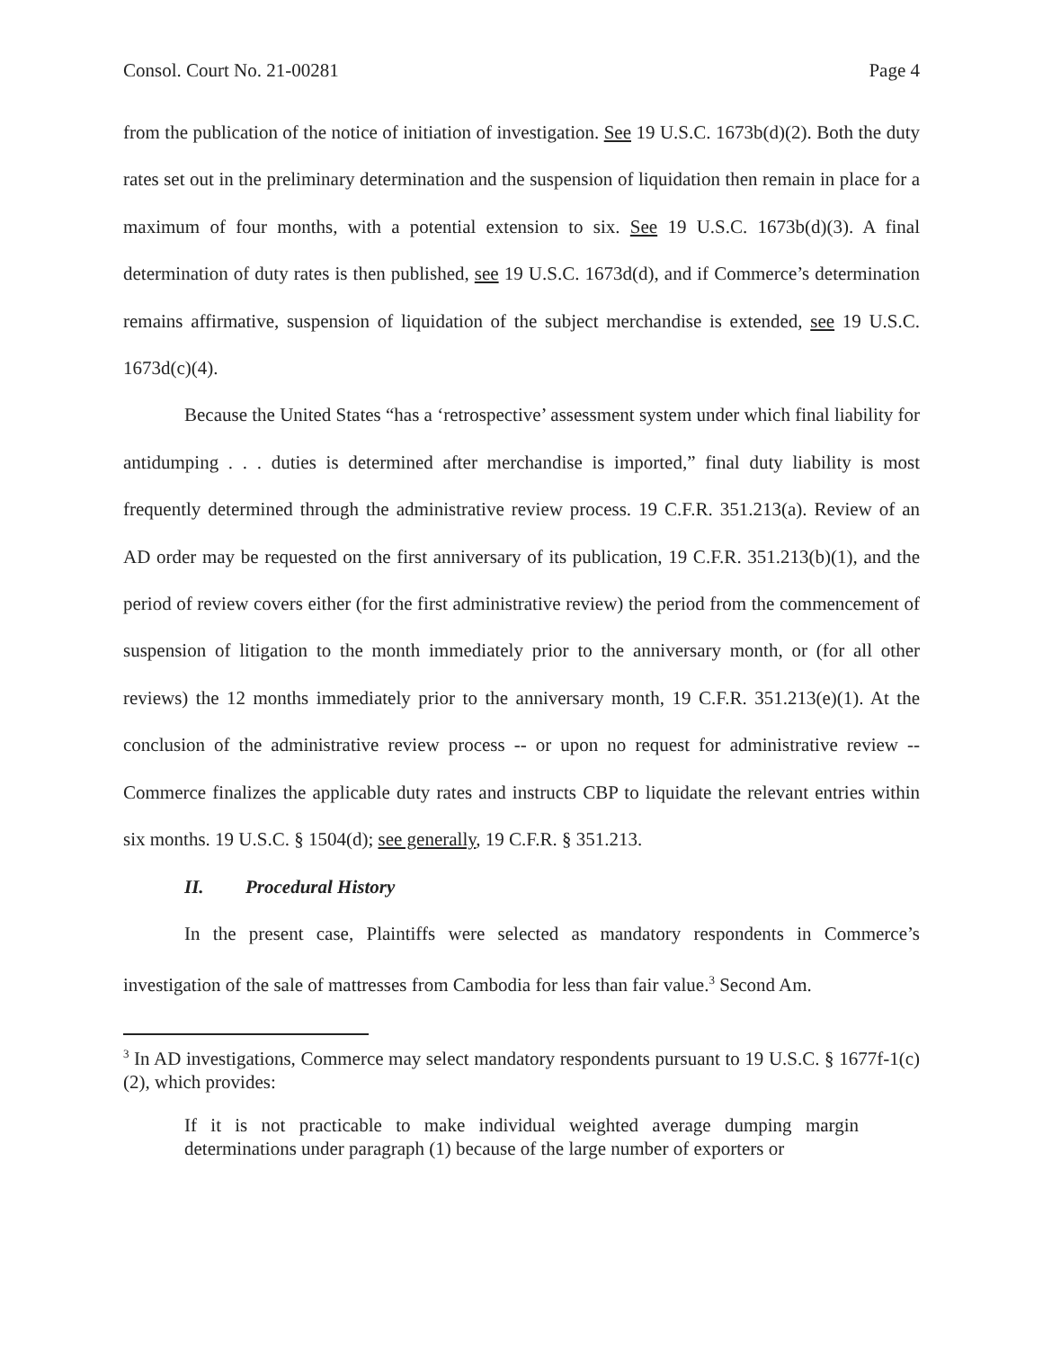Consol. Court No. 21-00281 Page 4
from the publication of the notice of initiation of investigation. See 19 U.S.C. 1673b(d)(2). Both the duty rates set out in the preliminary determination and the suspension of liquidation then remain in place for a maximum of four months, with a potential extension to six. See 19 U.S.C. 1673b(d)(3). A final determination of duty rates is then published, see 19 U.S.C. 1673d(d), and if Commerce’s determination remains affirmative, suspension of liquidation of the subject merchandise is extended, see 19 U.S.C. 1673d(c)(4).
Because the United States “has a ‘retrospective’ assessment system under which final liability for antidumping . . . duties is determined after merchandise is imported,” final duty liability is most frequently determined through the administrative review process. 19 C.F.R. 351.213(a). Review of an AD order may be requested on the first anniversary of its publication, 19 C.F.R. 351.213(b)(1), and the period of review covers either (for the first administrative review) the period from the commencement of suspension of litigation to the month immediately prior to the anniversary month, or (for all other reviews) the 12 months immediately prior to the anniversary month, 19 C.F.R. 351.213(e)(1). At the conclusion of the administrative review process -- or upon no request for administrative review -- Commerce finalizes the applicable duty rates and instructs CBP to liquidate the relevant entries within six months. 19 U.S.C. § 1504(d); see generally, 19 C.F.R. § 351.213.
II. Procedural History
In the present case, Plaintiffs were selected as mandatory respondents in Commerce’s investigation of the sale of mattresses from Cambodia for less than fair value.<sup>3</sup> Second Am.
<sup>3</sup> In AD investigations, Commerce may select mandatory respondents pursuant to 19 U.S.C. § 1677f-1(c)(2), which provides:
If it is not practicable to make individual weighted average dumping margin determinations under paragraph (1) because of the large number of exporters or